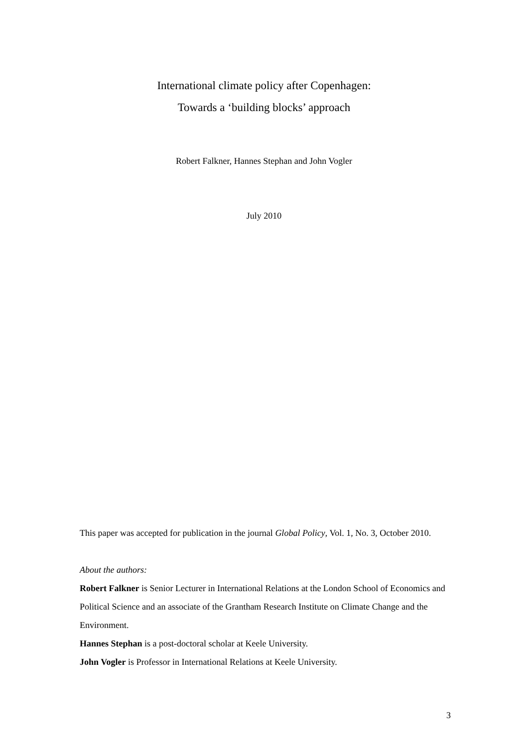International climate policy after Copenhagen:
Towards a ‘building blocks’ approach
Robert Falkner, Hannes Stephan and John Vogler
July 2010
This paper was accepted for publication in the journal Global Policy, Vol. 1, No. 3, October 2010.
About the authors:
Robert Falkner is Senior Lecturer in International Relations at the London School of Economics and Political Science and an associate of the Grantham Research Institute on Climate Change and the Environment.
Hannes Stephan is a post-doctoral scholar at Keele University.
John Vogler is Professor in International Relations at Keele University.
3